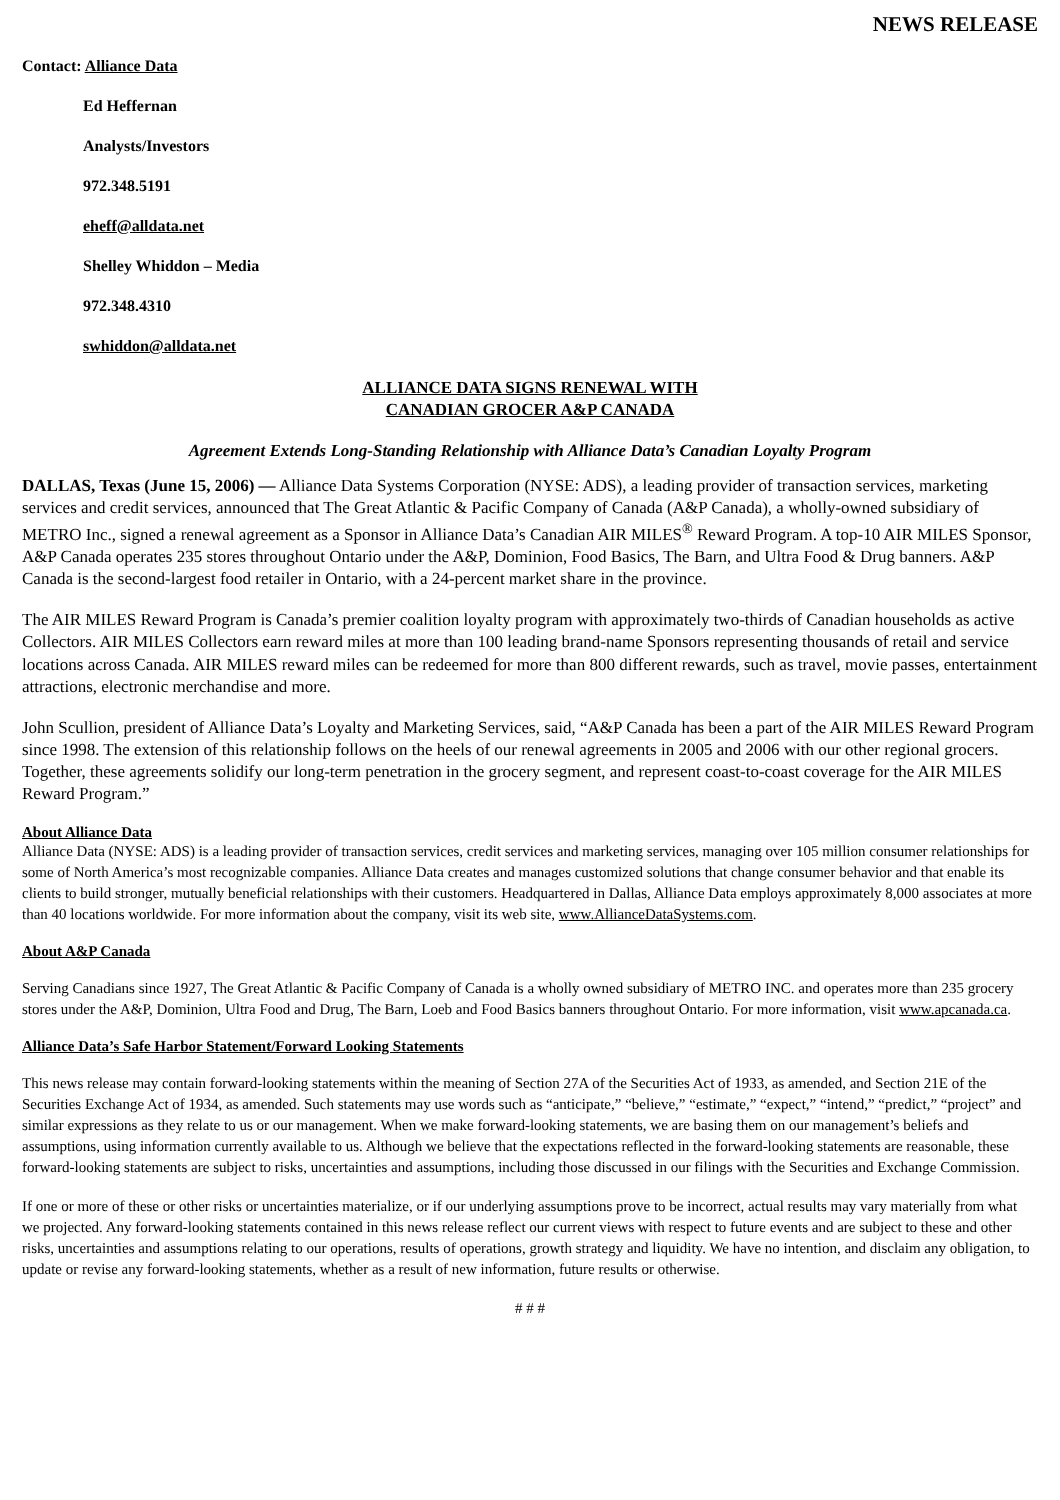NEWS RELEASE
Contact: Alliance Data
Ed Heffernan
Analysts/Investors
972.348.5191
eheff@alldata.net
Shelley Whiddon – Media
972.348.4310
swhiddon@alldata.net
ALLIANCE DATA SIGNS RENEWAL WITH
CANADIAN GROCER A&P CANADA
Agreement Extends Long-Standing Relationship with Alliance Data’s Canadian Loyalty Program
DALLAS, Texas (June 15, 2006) — Alliance Data Systems Corporation (NYSE: ADS), a leading provider of transaction services, marketing services and credit services, announced that The Great Atlantic & Pacific Company of Canada (A&P Canada), a wholly-owned subsidiary of METRO Inc., signed a renewal agreement as a Sponsor in Alliance Data’s Canadian AIR MILES<sup>®</sup> Reward Program. A top-10 AIR MILES Sponsor, A&P Canada operates 235 stores throughout Ontario under the A&P, Dominion, Food Basics, The Barn, and Ultra Food & Drug banners. A&P Canada is the second-largest food retailer in Ontario, with a 24-percent market share in the province.
The AIR MILES Reward Program is Canada’s premier coalition loyalty program with approximately two-thirds of Canadian households as active Collectors. AIR MILES Collectors earn reward miles at more than 100 leading brand-name Sponsors representing thousands of retail and service locations across Canada. AIR MILES reward miles can be redeemed for more than 800 different rewards, such as travel, movie passes, entertainment attractions, electronic merchandise and more.
John Scullion, president of Alliance Data’s Loyalty and Marketing Services, said, “A&P Canada has been a part of the AIR MILES Reward Program since 1998. The extension of this relationship follows on the heels of our renewal agreements in 2005 and 2006 with our other regional grocers. Together, these agreements solidify our long-term penetration in the grocery segment, and represent coast-to-coast coverage for the AIR MILES Reward Program.”
About Alliance Data
Alliance Data (NYSE: ADS) is a leading provider of transaction services, credit services and marketing services, managing over 105 million consumer relationships for some of North America’s most recognizable companies. Alliance Data creates and manages customized solutions that change consumer behavior and that enable its clients to build stronger, mutually beneficial relationships with their customers. Headquartered in Dallas, Alliance Data employs approximately 8,000 associates at more than 40 locations worldwide. For more information about the company, visit its web site, www.AllianceDataSystems.com.
About A&P Canada
Serving Canadians since 1927, The Great Atlantic & Pacific Company of Canada is a wholly owned subsidiary of METRO INC. and operates more than 235 grocery stores under the A&P, Dominion, Ultra Food and Drug, The Barn, Loeb and Food Basics banners throughout Ontario. For more information, visit www.apcanada.ca.
Alliance Data’s Safe Harbor Statement/Forward Looking Statements
This news release may contain forward-looking statements within the meaning of Section 27A of the Securities Act of 1933, as amended, and Section 21E of the Securities Exchange Act of 1934, as amended. Such statements may use words such as “anticipate,” “believe,” “estimate,” “expect,” “intend,” “predict,” “project” and similar expressions as they relate to us or our management. When we make forward-looking statements, we are basing them on our management’s beliefs and assumptions, using information currently available to us. Although we believe that the expectations reflected in the forward-looking statements are reasonable, these forward-looking statements are subject to risks, uncertainties and assumptions, including those discussed in our filings with the Securities and Exchange Commission.
If one or more of these or other risks or uncertainties materialize, or if our underlying assumptions prove to be incorrect, actual results may vary materially from what we projected. Any forward-looking statements contained in this news release reflect our current views with respect to future events and are subject to these and other risks, uncertainties and assumptions relating to our operations, results of operations, growth strategy and liquidity. We have no intention, and disclaim any obligation, to update or revise any forward-looking statements, whether as a result of new information, future results or otherwise.
# # #